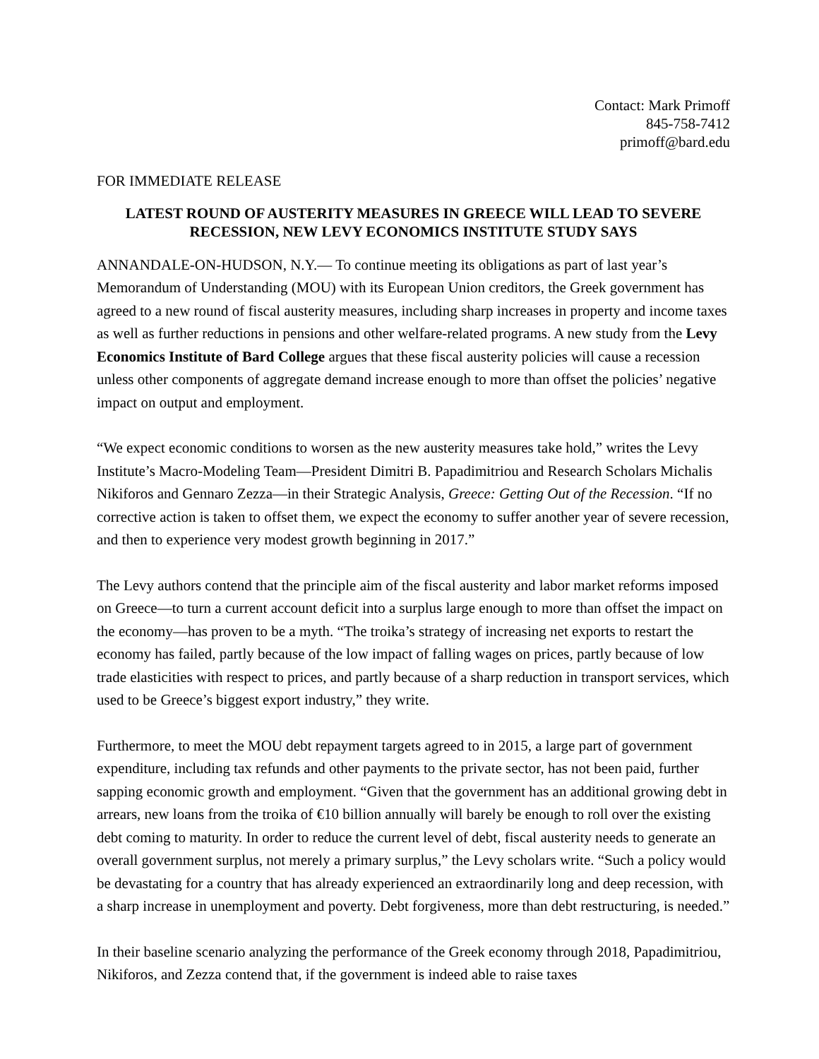Contact: Mark Primoff
845-758-7412
primoff@bard.edu
FOR IMMEDIATE RELEASE
LATEST ROUND OF AUSTERITY MEASURES IN GREECE WILL LEAD TO SEVERE RECESSION, NEW LEVY ECONOMICS INSTITUTE STUDY SAYS
ANNANDALE-ON-HUDSON, N.Y.— To continue meeting its obligations as part of last year’s Memorandum of Understanding (MOU) with its European Union creditors, the Greek government has agreed to a new round of fiscal austerity measures, including sharp increases in property and income taxes as well as further reductions in pensions and other welfare-related programs. A new study from the Levy Economics Institute of Bard College argues that these fiscal austerity policies will cause a recession unless other components of aggregate demand increase enough to more than offset the policies’ negative impact on output and employment.
“We expect economic conditions to worsen as the new austerity measures take hold,” writes the Levy Institute’s Macro-Modeling Team—President Dimitri B. Papadimitriou and Research Scholars Michalis Nikiforos and Gennaro Zezza—in their Strategic Analysis, Greece: Getting Out of the Recession. “If no corrective action is taken to offset them, we expect the economy to suffer another year of severe recession, and then to experience very modest growth beginning in 2017.”
The Levy authors contend that the principle aim of the fiscal austerity and labor market reforms imposed on Greece—to turn a current account deficit into a surplus large enough to more than offset the impact on the economy—has proven to be a myth. “The troika’s strategy of increasing net exports to restart the economy has failed, partly because of the low impact of falling wages on prices, partly because of low trade elasticities with respect to prices, and partly because of a sharp reduction in transport services, which used to be Greece’s biggest export industry,” they write.
Furthermore, to meet the MOU debt repayment targets agreed to in 2015, a large part of government expenditure, including tax refunds and other payments to the private sector, has not been paid, further sapping economic growth and employment. “Given that the government has an additional growing debt in arrears, new loans from the troika of €10 billion annually will barely be enough to roll over the existing debt coming to maturity. In order to reduce the current level of debt, fiscal austerity needs to generate an overall government surplus, not merely a primary surplus,” the Levy scholars write. “Such a policy would be devastating for a country that has already experienced an extraordinarily long and deep recession, with a sharp increase in unemployment and poverty. Debt forgiveness, more than debt restructuring, is needed.”
In their baseline scenario analyzing the performance of the Greek economy through 2018, Papadimitriou, Nikiforos, and Zezza contend that, if the government is indeed able to raise taxes